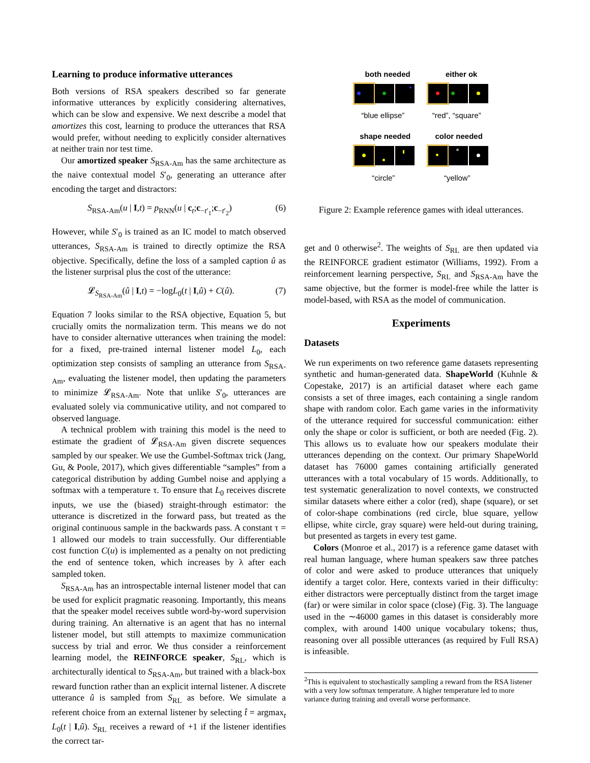Learning to produce informative utterances
Both versions of RSA speakers described so far generate informative utterances by explicitly considering alternatives, which can be slow and expensive. We next describe a model that amortizes this cost, learning to produce the utterances that RSA would prefer, without needing to explicitly consider alternatives at neither train nor test time.
Our amortized speaker S<sub>RSA-Am</sub> has the same architecture as the naive contextual model S′<sub>0</sub>, generating an utterance after encoding the target and distractors:
S<sub>RSA-Am</sub>(u | I,t) = p<sub>RNN</sub>(u | c<sub>t</sub>;c<sub>−t′<sub>1</sub></sub>;c<sub>−t′<sub>2</sub></sub>) (6)
However, while S′<sub>0</sub> is trained as an IC model to match observed utterances, S<sub>RSA-Am</sub> is trained to directly optimize the RSA objective. Specifically, define the loss of a sampled caption û as the listener surprisal plus the cost of the utterance:
𝓛<sub>S<sub>RSA-Am</sub></sub>(û | I,t) = −logL<sub>0</sub>(t | I,û) + C(û). (7)
Equation 7 looks similar to the RSA objective, Equation 5, but crucially omits the normalization term. This means we do not have to consider alternative utterances when training the model: for a fixed, pre-trained internal listener model L<sub>0</sub>, each optimization step consists of sampling an utterance from S<sub>RSA-Am</sub>, evaluating the listener model, then updating the parameters to minimize 𝓛<sub>RSA-Am</sub>. Note that unlike S′<sub>0</sub>, utterances are evaluated solely via communicative utility, and not compared to observed language.
A technical problem with training this model is the need to estimate the gradient of 𝓛<sub>RSA-Am</sub> given discrete sequences sampled by our speaker. We use the Gumbel-Softmax trick (Jang, Gu, & Poole, 2017), which gives differentiable “samples” from a categorical distribution by adding Gumbel noise and applying a softmax with a temperature τ. To ensure that L<sub>0</sub> receives discrete inputs, we use the (biased) straight-through estimator: the utterance is discretized in the forward pass, but treated as the original continuous sample in the backwards pass. A constant τ = 1 allowed our models to train successfully. Our differentiable cost function C(u) is implemented as a penalty on not predicting the end of sentence token, which increases by λ after each sampled token.
S<sub>RSA-Am</sub> has an introspectable internal listener model that can be used for explicit pragmatic reasoning. Importantly, this means that the speaker model receives subtle word-by-word supervision during training. An alternative is an agent that has no internal listener model, but still attempts to maximize communication success by trial and error. We thus consider a reinforcement learning model, the REINFORCE speaker, S<sub>RL</sub>, which is architecturally identical to S<sub>RSA-Am</sub>, but trained with a black-box reward function rather than an explicit internal listener. A discrete utterance û is sampled from S<sub>RL</sub> as before. We simulate a referent choice from an external listener by selecting t̂ = argmax<sub>t</sub> L<sub>0</sub>(t | I,û). S<sub>RL</sub> receives a reward of +1 if the listener identifies the correct tar-
both needed either ok
“blue ellipse” “red”, “square”
shape needed color needed
“circle” “yellow”
Figure 2: Example reference games with ideal utterances.
get and 0 otherwise<sup>2</sup>. The weights of S<sub>RL</sub> are then updated via the REINFORCE gradient estimator (Williams, 1992). From a reinforcement learning perspective, S<sub>RL</sub> and S<sub>RSA-Am</sub> have the same objective, but the former is model-free while the latter is model-based, with RSA as the model of communication.
Experiments
Datasets
We run experiments on two reference game datasets representing synthetic and human-generated data. ShapeWorld (Kuhnle & Copestake, 2017) is an artificial dataset where each game consists a set of three images, each containing a single random shape with random color. Each game varies in the informativity of the utterance required for successful communication: either only the shape or color is sufficient, or both are needed (Fig. 2). This allows us to evaluate how our speakers modulate their utterances depending on the context. Our primary ShapeWorld dataset has 76000 games containing artificially generated utterances with a total vocabulary of 15 words. Additionally, to test systematic generalization to novel contexts, we constructed similar datasets where either a color (red), shape (square), or set of color-shape combinations (red circle, blue square, yellow ellipse, white circle, gray square) were held-out during training, but presented as targets in every test game.
Colors (Monroe et al., 2017) is a reference game dataset with real human language, where human speakers saw three patches of color and were asked to produce utterances that uniquely identify a target color. Here, contexts varied in their difficulty: either distractors were perceptually distinct from the target image (far) or were similar in color space (close) (Fig. 3). The language used in the ∼46000 games in this dataset is considerably more complex, with around 1400 unique vocabulary tokens; thus, reasoning over all possible utterances (as required by Full RSA) is infeasible.
<sup>2</sup> This is equivalent to stochastically sampling a reward from the RSA listener with a very low softmax temperature. A higher temperature led to more variance during training and overall worse performance.